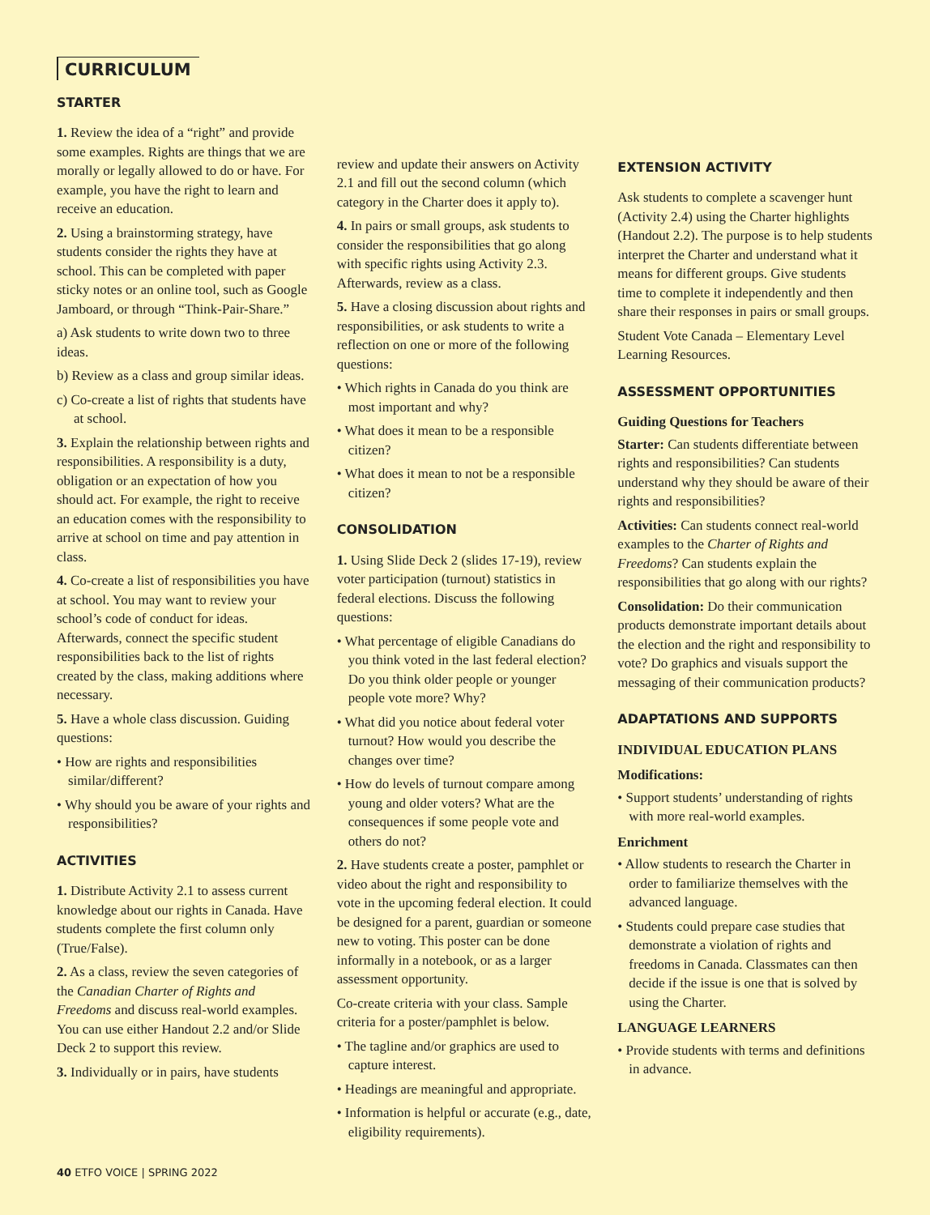CURRICULUM
STARTER
1. Review the idea of a “right” and provide some examples. Rights are things that we are morally or legally allowed to do or have. For example, you have the right to learn and receive an education.
2. Using a brainstorming strategy, have students consider the rights they have at school. This can be completed with paper sticky notes or an online tool, such as Google Jamboard, or through “Think-Pair-Share.”
a) Ask students to write down two to three ideas.
b) Review as a class and group similar ideas.
c) Co-create a list of rights that students have at school.
3. Explain the relationship between rights and responsibilities. A responsibility is a duty, obligation or an expectation of how you should act. For example, the right to receive an education comes with the responsibility to arrive at school on time and pay attention in class.
4. Co-create a list of responsibilities you have at school. You may want to review your school’s code of conduct for ideas. Afterwards, connect the specific student responsibilities back to the list of rights created by the class, making additions where necessary.
5. Have a whole class discussion. Guiding questions:
• How are rights and responsibilities similar/different?
• Why should you be aware of your rights and responsibilities?
ACTIVITIES
1. Distribute Activity 2.1 to assess current knowledge about our rights in Canada. Have students complete the first column only (True/False).
2. As a class, review the seven categories of the Canadian Charter of Rights and Freedoms and discuss real-world examples. You can use either Handout 2.2 and/or Slide Deck 2 to support this review.
3. Individually or in pairs, have students
review and update their answers on Activity 2.1 and fill out the second column (which category in the Charter does it apply to).
4. In pairs or small groups, ask students to consider the responsibilities that go along with specific rights using Activity 2.3. Afterwards, review as a class.
5. Have a closing discussion about rights and responsibilities, or ask students to write a reflection on one or more of the following questions:
• Which rights in Canada do you think are most important and why?
• What does it mean to be a responsible citizen?
• What does it mean to not be a responsible citizen?
CONSOLIDATION
1. Using Slide Deck 2 (slides 17-19), review voter participation (turnout) statistics in federal elections. Discuss the following questions:
• What percentage of eligible Canadians do you think voted in the last federal election? Do you think older people or younger people vote more? Why?
• What did you notice about federal voter turnout? How would you describe the changes over time?
• How do levels of turnout compare among young and older voters? What are the consequences if some people vote and others do not?
2. Have students create a poster, pamphlet or video about the right and responsibility to vote in the upcoming federal election. It could be designed for a parent, guardian or someone new to voting. This poster can be done informally in a notebook, or as a larger assessment opportunity.
Co-create criteria with your class. Sample criteria for a poster/pamphlet is below.
• The tagline and/or graphics are used to capture interest.
• Headings are meaningful and appropriate.
• Information is helpful or accurate (e.g., date, eligibility requirements).
EXTENSION ACTIVITY
Ask students to complete a scavenger hunt (Activity 2.4) using the Charter highlights (Handout 2.2). The purpose is to help students interpret the Charter and understand what it means for different groups. Give students time to complete it independently and then share their responses in pairs or small groups.
Student Vote Canada – Elementary Level Learning Resources.
ASSESSMENT OPPORTUNITIES
Guiding Questions for Teachers
Starter: Can students differentiate between rights and responsibilities? Can students understand why they should be aware of their rights and responsibilities?
Activities: Can students connect real-world examples to the Charter of Rights and Freedoms? Can students explain the responsibilities that go along with our rights?
Consolidation: Do their communication products demonstrate important details about the election and the right and responsibility to vote? Do graphics and visuals support the messaging of their communication products?
ADAPTATIONS AND SUPPORTS
INDIVIDUAL EDUCATION PLANS
Modifications:
• Support students’ understanding of rights with more real-world examples.
Enrichment
• Allow students to research the Charter in order to familiarize themselves with the advanced language.
• Students could prepare case studies that demonstrate a violation of rights and freedoms in Canada. Classmates can then decide if the issue is one that is solved by using the Charter.
LANGUAGE LEARNERS
• Provide students with terms and definitions in advance.
40 ETFO VOICE | SPRING 2022